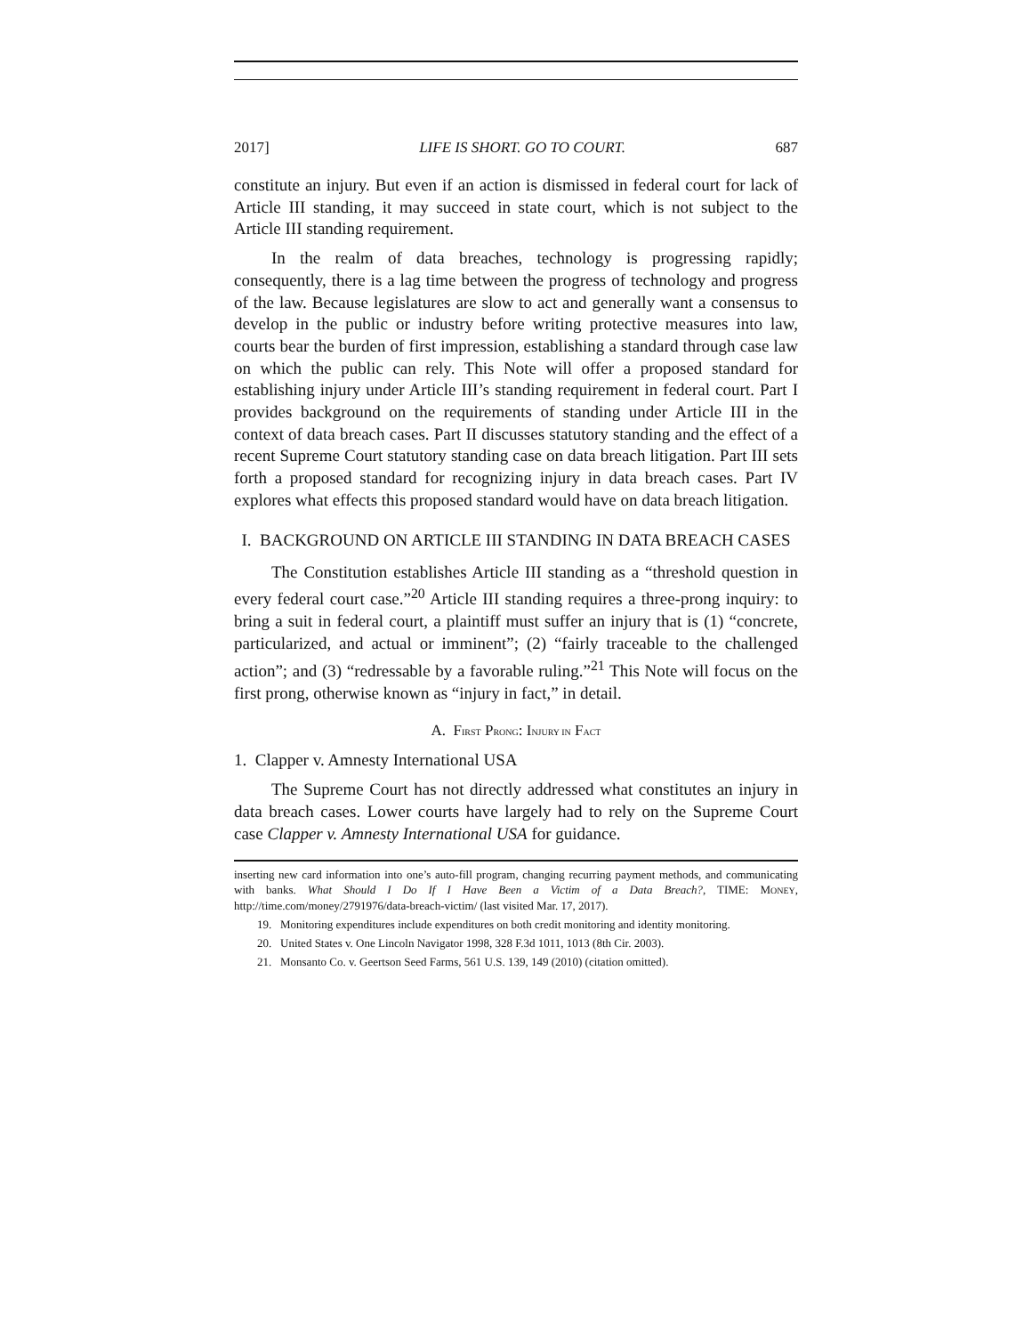2017] LIFE IS SHORT. GO TO COURT. 687
constitute an injury. But even if an action is dismissed in federal court for lack of Article III standing, it may succeed in state court, which is not subject to the Article III standing requirement.
In the realm of data breaches, technology is progressing rapidly; consequently, there is a lag time between the progress of technology and progress of the law. Because legislatures are slow to act and generally want a consensus to develop in the public or industry before writing protective measures into law, courts bear the burden of first impression, establishing a standard through case law on which the public can rely. This Note will offer a proposed standard for establishing injury under Article III’s standing requirement in federal court. Part I provides background on the requirements of standing under Article III in the context of data breach cases. Part II discusses statutory standing and the effect of a recent Supreme Court statutory standing case on data breach litigation. Part III sets forth a proposed standard for recognizing injury in data breach cases. Part IV explores what effects this proposed standard would have on data breach litigation.
I. BACKGROUND ON ARTICLE III STANDING IN DATA BREACH CASES
The Constitution establishes Article III standing as a “threshold question in every federal court case.”<sup>20</sup> Article III standing requires a three-prong inquiry: to bring a suit in federal court, a plaintiff must suffer an injury that is (1) “concrete, particularized, and actual or imminent”; (2) “fairly traceable to the challenged action”; and (3) “redressable by a favorable ruling.”<sup>21</sup> This Note will focus on the first prong, otherwise known as “injury in fact,” in detail.
A. FIRST PRONG: INJURY IN FACT
1. Clapper v. Amnesty International USA
The Supreme Court has not directly addressed what constitutes an injury in data breach cases. Lower courts have largely had to rely on the Supreme Court case Clapper v. Amnesty International USA for guidance.
inserting new card information into one’s auto-fill program, changing recurring payment methods, and communicating with banks. What Should I Do If I Have Been a Victim of a Data Breach?, TIME: MONEY, http://time.com/money/2791976/data-breach-victim/ (last visited Mar. 17, 2017).
19. Monitoring expenditures include expenditures on both credit monitoring and identity monitoring.
20. United States v. One Lincoln Navigator 1998, 328 F.3d 1011, 1013 (8th Cir. 2003).
21. Monsanto Co. v. Geertson Seed Farms, 561 U.S. 139, 149 (2010) (citation omitted).